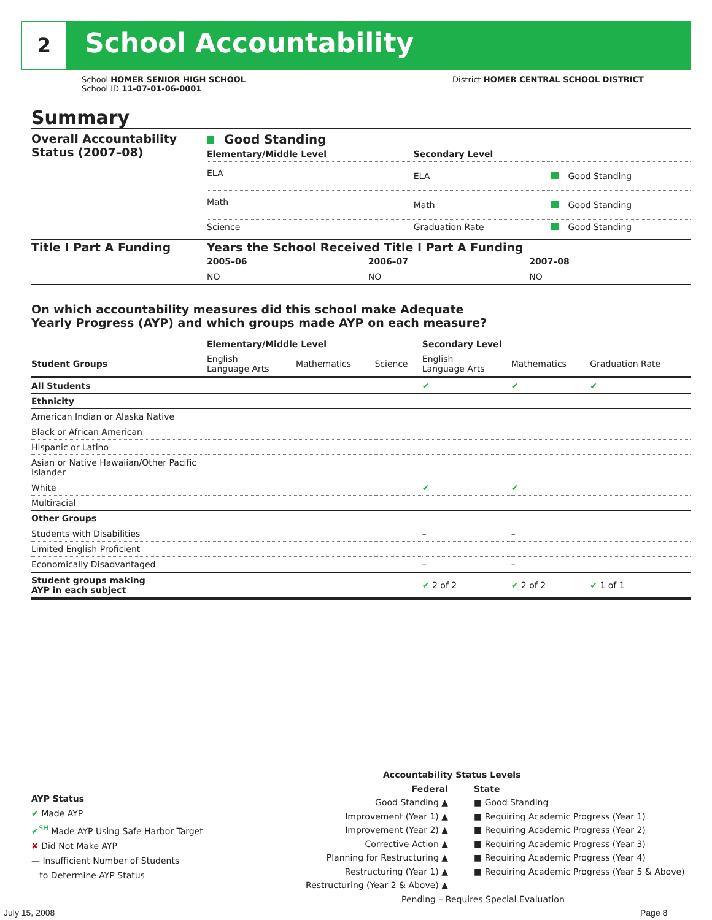2 School Accountability
School HOMER SENIOR HIGH SCHOOL
School ID 11-07-01-06-0001
District HOMER CENTRAL SCHOOL DISTRICT
Summary
Overall Accountability Status (2007–08)
Good Standing
| Elementary/Middle Level | Secondary Level | |
| ELA | ELA | Good Standing |
| Math | Math | Good Standing |
| Science | Graduation Rate | Good Standing |
Title I Part A Funding Years the School Received Title I Part A Funding
| 2005–06 | 2006–07 | 2007–08 |
| NO | NO | NO |
On which accountability measures did this school make Adequate
Yearly Progress (AYP) and which groups made AYP on each measure?
| | Elementary/Middle Level | | | Secondary Level | | |
| --- | --- | --- | --- | --- | --- | --- |
| Student Groups | English Language Arts | Mathematics | Science | English Language Arts | Mathematics | Graduation Rate |
| All Students | | | | ✔ | ✔ | ✔ |
| Ethnicity | | | | | | |
| American Indian or Alaska Native | | | | | | |
| Black or African American | | | | | | |
| Hispanic or Latino | | | | | | |
| Asian or Native Hawaiian/Other Pacific Islander | | | | | | |
| White | | | | ✔ | ✔ | |
| Multiracial | | | | | | |
| Other Groups | | | | | | |
| Students with Disabilities | | | | – | – | |
| Limited English Proficient | | | | | | |
| Economically Disadvantaged | | | | – | – | |
| Student groups making AYP in each subject | | | | ✔ 2 of 2 | ✔ 2 of 2 | ✔ 1 of 1 |
AYP Status
✔ Made AYP
✔<sup>SH</sup> Made AYP Using Safe Harbor Target
✘ Did Not Make AYP
— Insufficient Number of Students
to Determine AYP Status
Accountability Status Levels
Federal
Good Standing ▲
Improvement (Year 1) ▲
Improvement (Year 2) ▲
Corrective Action ▲
Planning for Restructuring ▲
Restructuring (Year 1) ▲
Restructuring (Year 2 & Above) ▲
State
■ Good Standing
■ Requiring Academic Progress (Year 1)
■ Requiring Academic Progress (Year 2)
■ Requiring Academic Progress (Year 3)
■ Requiring Academic Progress (Year 4)
■ Requiring Academic Progress (Year 5 & Above)
Pending – Requires Special Evaluation
July 15, 2008 Page 8